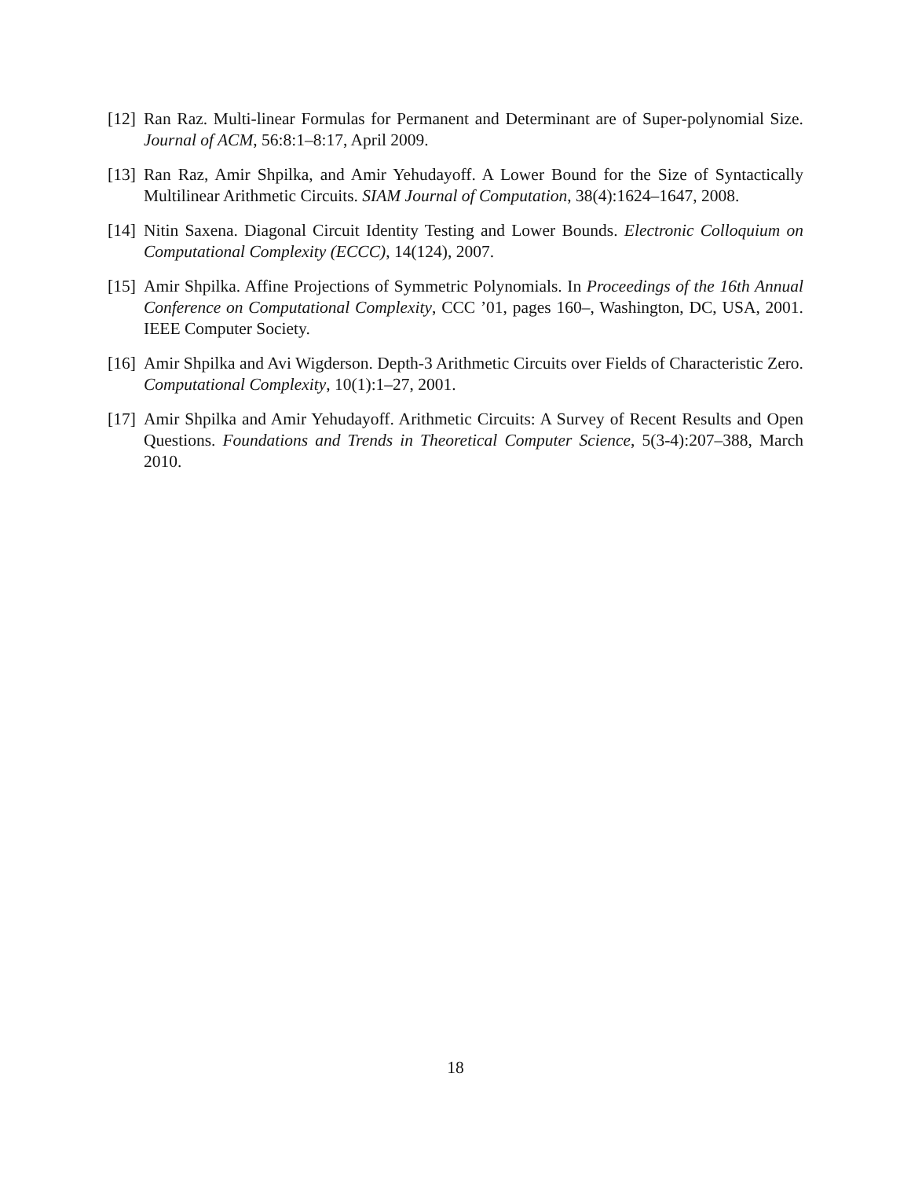[12]
Ran Raz. Multi-linear Formulas for Permanent and Determinant are of Super-polynomial Size. Journal of ACM, 56:8:1–8:17, April 2009.
[13]
Ran Raz, Amir Shpilka, and Amir Yehudayoff. A Lower Bound for the Size of Syntactically Multilinear Arithmetic Circuits. SIAM Journal of Computation, 38(4):1624–1647, 2008.
[14]
Nitin Saxena. Diagonal Circuit Identity Testing and Lower Bounds. Electronic Colloquium on Computational Complexity (ECCC), 14(124), 2007.
[15]
Amir Shpilka. Affine Projections of Symmetric Polynomials. In Proceedings of the 16th Annual Conference on Computational Complexity, CCC ’01, pages 160–, Washington, DC, USA, 2001. IEEE Computer Society.
[16]
Amir Shpilka and Avi Wigderson. Depth-3 Arithmetic Circuits over Fields of Characteristic Zero. Computational Complexity, 10(1):1–27, 2001.
[17]
Amir Shpilka and Amir Yehudayoff. Arithmetic Circuits: A Survey of Recent Results and Open Questions. Foundations and Trends in Theoretical Computer Science, 5(3-4):207–388, March 2010.
18